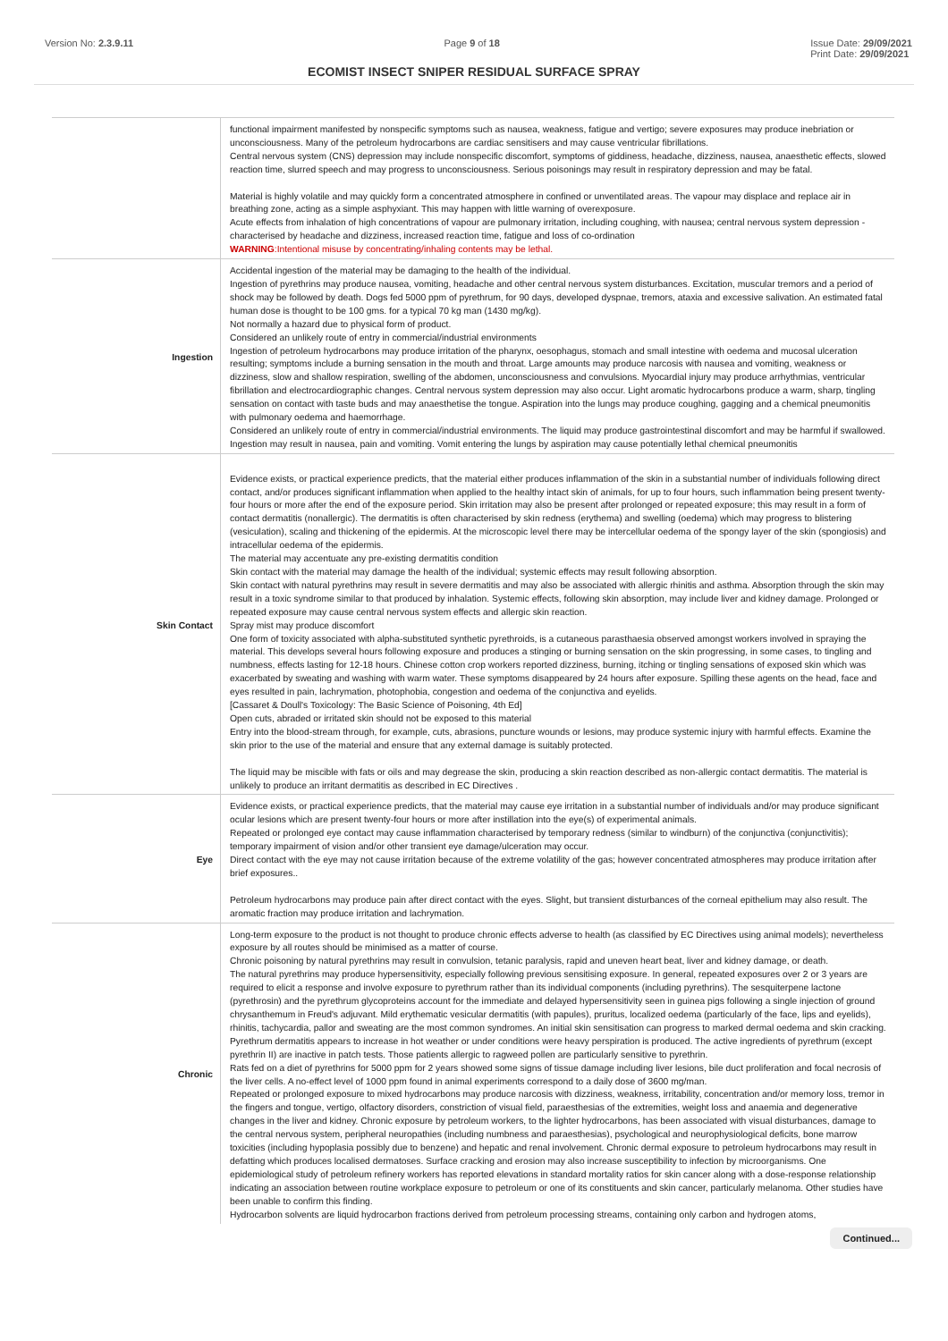Version No: 2.3.9.11 Page 9 of 18 Issue Date: 29/09/2021
Print Date: 29/09/2021
ECOMIST INSECT SNIPER RESIDUAL SURFACE SPRAY
| | functional impairment manifested by nonspecific symptoms such as nausea, weakness, fatigue and vertigo; severe exposures may produce inebriation or unconsciousness. Many of the petroleum hydrocarbons are cardiac sensitisers and may cause ventricular fibrillations. Central nervous system (CNS) depression may include nonspecific discomfort, symptoms of giddiness, headache, dizziness, nausea, anaesthetic effects, slowed reaction time, slurred speech and may progress to unconsciousness. Serious poisonings may result in respiratory depression and may be fatal. Material is highly volatile and may quickly form a concentrated atmosphere in confined or unventilated areas. The vapour may displace and replace air in breathing zone, acting as a simple asphyxiant. This may happen with little warning of overexposure. Acute effects from inhalation of high concentrations of vapour are pulmonary irritation, including coughing, with nausea; central nervous system depression - characterised by headache and dizziness, increased reaction time, fatigue and loss of co-ordination WARNING :Intentional misuse by concentrating/inhaling contents may be lethal. |
| Ingestion | Accidental ingestion of the material may be damaging to the health of the individual. Ingestion of pyrethrins may produce nausea, vomiting, headache and other central nervous system disturbances. Excitation, muscular tremors and a period of shock may be followed by death. Dogs fed 5000 ppm of pyrethrum, for 90 days, developed dyspnae, tremors, ataxia and excessive salivation. An estimated fatal human dose is thought to be 100 gms. for a typical 70 kg man (1430 mg/kg). Not normally a hazard due to physical form of product. Considered an unlikely route of entry in commercial/industrial environments Ingestion of petroleum hydrocarbons may produce irritation of the pharynx, oesophagus, stomach and small intestine with oedema and mucosal ulceration resulting; symptoms include a burning sensation in the mouth and throat. Large amounts may produce narcosis with nausea and vomiting, weakness or dizziness, slow and shallow respiration, swelling of the abdomen, unconsciousness and convulsions. Myocardial injury may produce arrhythmias, ventricular fibrillation and electrocardiographic changes. Central nervous system depression may also occur. Light aromatic hydrocarbons produce a warm, sharp, tingling sensation on contact with taste buds and may anaesthetise the tongue. Aspiration into the lungs may produce coughing, gagging and a chemical pneumonitis with pulmonary oedema and haemorrhage. Considered an unlikely route of entry in commercial/industrial environments. The liquid may produce gastrointestinal discomfort and may be harmful if swallowed. Ingestion may result in nausea, pain and vomiting. Vomit entering the lungs by aspiration may cause potentially lethal chemical pneumonitis |
| Skin Contact | Evidence exists, or practical experience predicts, that the material either produces inflammation of the skin in a substantial number of individuals following direct contact, and/or produces significant inflammation when applied to the healthy intact skin of animals, for up to four hours, such inflammation being present twenty-four hours or more after the end of the exposure period. Skin irritation may also be present after prolonged or repeated exposure; this may result in a form of contact dermatitis (nonallergic). The dermatitis is often characterised by skin redness (erythema) and swelling (oedema) which may progress to blistering (vesiculation), scaling and thickening of the epidermis. At the microscopic level there may be intercellular oedema of the spongy layer of the skin (spongiosis) and intracellular oedema of the epidermis. The material may accentuate any pre-existing dermatitis condition Skin contact with the material may damage the health of the individual; systemic effects may result following absorption. Skin contact with natural pyrethrins may result in severe dermatitis and may also be associated with allergic rhinitis and asthma. Absorption through the skin may result in a toxic syndrome similar to that produced by inhalation. Systemic effects, following skin absorption, may include liver and kidney damage. Prolonged or repeated exposure may cause central nervous system effects and allergic skin reaction. Spray mist may produce discomfort One form of toxicity associated with alpha-substituted synthetic pyrethroids, is a cutaneous parasthaesia observed amongst workers involved in spraying the material. This develops several hours following exposure and produces a stinging or burning sensation on the skin progressing, in some cases, to tingling and numbness, effects lasting for 12-18 hours. Chinese cotton crop workers reported dizziness, burning, itching or tingling sensations of exposed skin which was exacerbated by sweating and washing with warm water. These symptoms disappeared by 24 hours after exposure. Spilling these agents on the head, face and eyes resulted in pain, lachrymation, photophobia, congestion and oedema of the conjunctiva and eyelids. [Cassaret & Doull's Toxicology: The Basic Science of Poisoning, 4th Ed] Open cuts, abraded or irritated skin should not be exposed to this material Entry into the blood-stream through, for example, cuts, abrasions, puncture wounds or lesions, may produce systemic injury with harmful effects. Examine the skin prior to the use of the material and ensure that any external damage is suitably protected. The liquid may be miscible with fats or oils and may degrease the skin, producing a skin reaction described as non-allergic contact dermatitis. The material is unlikely to produce an irritant dermatitis as described in EC Directives . |
| Eye | Evidence exists, or practical experience predicts, that the material may cause eye irritation in a substantial number of individuals and/or may produce significant ocular lesions which are present twenty-four hours or more after instillation into the eye(s) of experimental animals. Repeated or prolonged eye contact may cause inflammation characterised by temporary redness (similar to windburn) of the conjunctiva (conjunctivitis); temporary impairment of vision and/or other transient eye damage/ulceration may occur. Direct contact with the eye may not cause irritation because of the extreme volatility of the gas; however concentrated atmospheres may produce irritation after brief exposures.. Petroleum hydrocarbons may produce pain after direct contact with the eyes. Slight, but transient disturbances of the corneal epithelium may also result. The aromatic fraction may produce irritation and lachrymation. |
| Chronic | Long-term exposure to the product is not thought to produce chronic effects adverse to health (as classified by EC Directives using animal models); nevertheless exposure by all routes should be minimised as a matter of course. Chronic poisoning by natural pyrethrins may result in convulsion, tetanic paralysis, rapid and uneven heart beat, liver and kidney damage, or death. The natural pyrethrins may produce hypersensitivity, especially following previous sensitising exposure. In general, repeated exposures over 2 or 3 years are required to elicit a response and involve exposure to pyrethrum rather than its individual components (including pyrethrins). The sesquiterpene lactone (pyrethrosin) and the pyrethrum glycoproteins account for the immediate and delayed hypersensitivity seen in guinea pigs following a single injection of ground chrysanthemum in Freud's adjuvant. Mild erythematic vesicular dermatitis (with papules), pruritus, localized oedema (particularly of the face, lips and eyelids), rhinitis, tachycardia, pallor and sweating are the most common syndromes. An initial skin sensitisation can progress to marked dermal oedema and skin cracking. Pyrethrum dermatitis appears to increase in hot weather or under conditions were heavy perspiration is produced. The active ingredients of pyrethrum (except pyrethrin II) are inactive in patch tests. Those patients allergic to ragweed pollen are particularly sensitive to pyrethrin. Rats fed on a diet of pyrethrins for 5000 ppm for 2 years showed some signs of tissue damage including liver lesions, bile duct proliferation and focal necrosis of the liver cells. A no-effect level of 1000 ppm found in animal experiments correspond to a daily dose of 3600 mg/man. Repeated or prolonged exposure to mixed hydrocarbons may produce narcosis with dizziness, weakness, irritability, concentration and/or memory loss, tremor in the fingers and tongue, vertigo, olfactory disorders, constriction of visual field, paraesthesias of the extremities, weight loss and anaemia and degenerative changes in the liver and kidney. Chronic exposure by petroleum workers, to the lighter hydrocarbons, has been associated with visual disturbances, damage to the central nervous system, peripheral neuropathies (including numbness and paraesthesias), psychological and neurophysiological deficits, bone marrow toxicities (including hypoplasia possibly due to benzene) and hepatic and renal involvement. Chronic dermal exposure to petroleum hydrocarbons may result in defatting which produces localised dermatoses. Surface cracking and erosion may also increase susceptibility to infection by microorganisms. One epidemiological study of petroleum refinery workers has reported elevations in standard mortality ratios for skin cancer along with a dose-response relationship indicating an association between routine workplace exposure to petroleum or one of its constituents and skin cancer, particularly melanoma. Other studies have been unable to confirm this finding. Hydrocarbon solvents are liquid hydrocarbon fractions derived from petroleum processing streams, containing only carbon and hydrogen atoms, |
Continued...